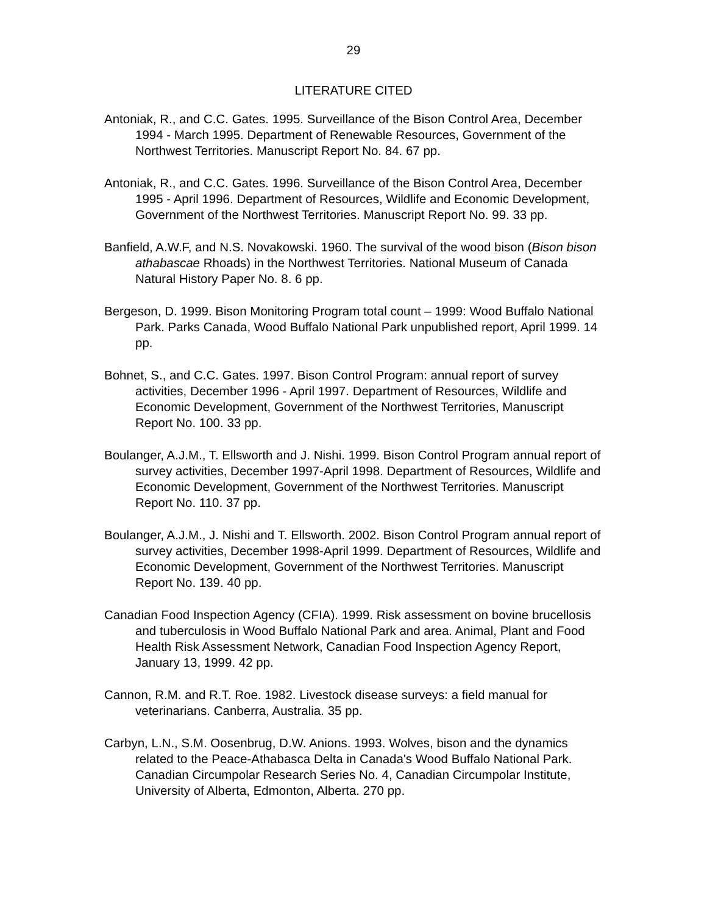29
LITERATURE CITED
Antoniak, R., and C.C. Gates. 1995. Surveillance of the Bison Control Area, December 1994 - March 1995. Department of Renewable Resources, Government of the Northwest Territories. Manuscript Report No. 84. 67 pp.
Antoniak, R., and C.C. Gates. 1996. Surveillance of the Bison Control Area, December 1995 - April 1996. Department of Resources, Wildlife and Economic Development, Government of the Northwest Territories. Manuscript Report No. 99. 33 pp.
Banfield, A.W.F, and N.S. Novakowski. 1960. The survival of the wood bison (Bison bison athabascae Rhoads) in the Northwest Territories. National Museum of Canada Natural History Paper No. 8. 6 pp.
Bergeson, D. 1999. Bison Monitoring Program total count – 1999: Wood Buffalo National Park. Parks Canada, Wood Buffalo National Park unpublished report, April 1999. 14 pp.
Bohnet, S., and C.C. Gates. 1997. Bison Control Program: annual report of survey activities, December 1996 - April 1997. Department of Resources, Wildlife and Economic Development, Government of the Northwest Territories, Manuscript Report No. 100. 33 pp.
Boulanger, A.J.M., T. Ellsworth and J. Nishi. 1999. Bison Control Program annual report of survey activities, December 1997-April 1998. Department of Resources, Wildlife and Economic Development, Government of the Northwest Territories. Manuscript Report No. 110. 37 pp.
Boulanger, A.J.M., J. Nishi and T. Ellsworth. 2002. Bison Control Program annual report of survey activities, December 1998-April 1999. Department of Resources, Wildlife and Economic Development, Government of the Northwest Territories. Manuscript Report No. 139. 40 pp.
Canadian Food Inspection Agency (CFIA). 1999. Risk assessment on bovine brucellosis and tuberculosis in Wood Buffalo National Park and area. Animal, Plant and Food Health Risk Assessment Network, Canadian Food Inspection Agency Report, January 13, 1999. 42 pp.
Cannon, R.M. and R.T. Roe. 1982. Livestock disease surveys: a field manual for veterinarians. Canberra, Australia. 35 pp.
Carbyn, L.N., S.M. Oosenbrug, D.W. Anions. 1993. Wolves, bison and the dynamics related to the Peace-Athabasca Delta in Canada's Wood Buffalo National Park. Canadian Circumpolar Research Series No. 4, Canadian Circumpolar Institute, University of Alberta, Edmonton, Alberta. 270 pp.